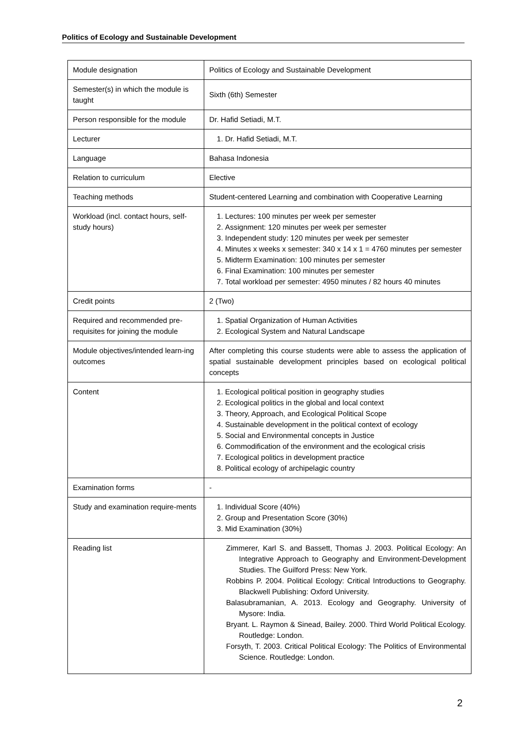Politics of Ecology and Sustainable Development
| Module designation | Politics of Ecology and Sustainable Development |
| Semester(s) in which the module is taught | Sixth (6th) Semester |
| Person responsible for the module | Dr. Hafid Setiadi, M.T. |
| Lecturer | 1. Dr. Hafid Setiadi, M.T. |
| Language | Bahasa Indonesia |
| Relation to curriculum | Elective |
| Teaching methods | Student-centered Learning and combination with Cooperative Learning |
| Workload (incl. contact hours, self-study hours) | 1. Lectures: 100 minutes per week per semester 2. Assignment: 120 minutes per week per semester 3. Independent study: 120 minutes per week per semester 4. Minutes x weeks x semester: 340 x 14 x 1 = 4760 minutes per semester 5. Midterm Examination: 100 minutes per semester 6. Final Examination: 100 minutes per semester 7. Total workload per semester: 4950 minutes / 82 hours 40 minutes |
| Credit points | 2 (Two) |
| Required and recommended pre-requisites for joining the module | 1. Spatial Organization of Human Activities 2. Ecological System and Natural Landscape |
| Module objectives/intended learn-ing outcomes | After completing this course students were able to assess the application of spatial sustainable development principles based on ecological political concepts |
| Content | 1. Ecological political position in geography studies 2. Ecological politics in the global and local context 3. Theory, Approach, and Ecological Political Scope 4. Sustainable development in the political context of ecology 5. Social and Environmental concepts in Justice 6. Commodification of the environment and the ecological crisis 7. Ecological politics in development practice 8. Political ecology of archipelagic country |
| Examination forms | - |
| Study and examination require-ments | 1. Individual Score (40%) 2. Group and Presentation Score (30%) 3. Mid Examination (30%) |
| Reading list | Zimmerer, Karl S. and Bassett, Thomas J. 2003. Political Ecology: An Integrative Approach to Geography and Environment-Development Studies. The Guilford Press: New York. Robbins P. 2004. Political Ecology: Critical Introductions to Geography. Blackwell Publishing: Oxford University. Balasubramanian, A. 2013. Ecology and Geography. University of Mysore: India. Bryant. L. Raymon & Sinead, Bailey. 2000. Third World Political Ecology. Routledge: London. Forsyth, T. 2003. Critical Political Ecology: The Politics of Environmental Science. Routledge: London. |
2